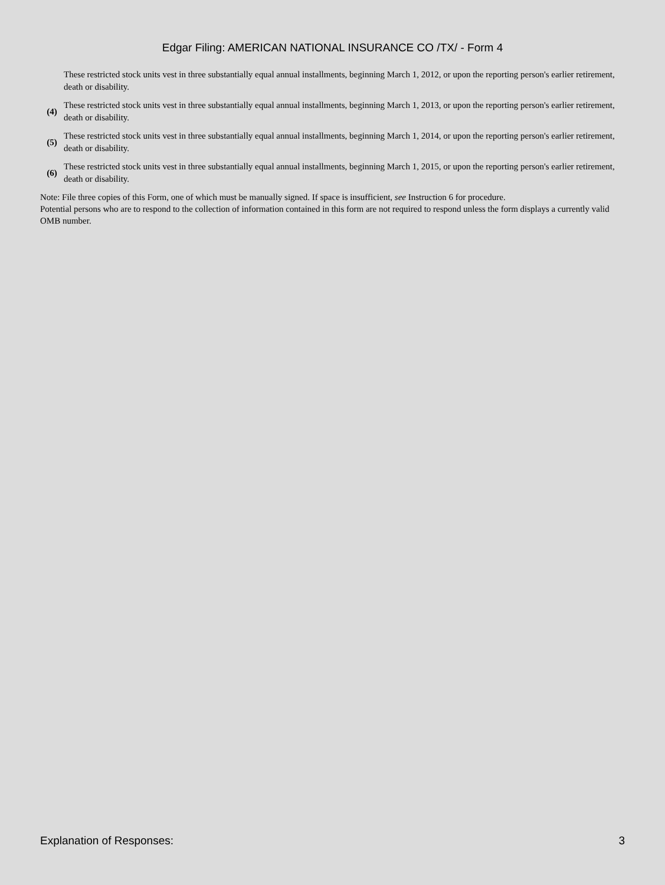Edgar Filing: AMERICAN NATIONAL INSURANCE CO /TX/ - Form 4
| | These restricted stock units vest in three substantially equal annual installments, beginning March 1, 2012, or upon the reporting person's earlier retirement, death or disability. |
| (4) | These restricted stock units vest in three substantially equal annual installments, beginning March 1, 2013, or upon the reporting person's earlier retirement, death or disability. |
| (5) | These restricted stock units vest in three substantially equal annual installments, beginning March 1, 2014, or upon the reporting person's earlier retirement, death or disability. |
| (6) | These restricted stock units vest in three substantially equal annual installments, beginning March 1, 2015, or upon the reporting person's earlier retirement, death or disability. |
Note: File three copies of this Form, one of which must be manually signed. If space is insufficient, see Instruction 6 for procedure.
Potential persons who are to respond to the collection of information contained in this form are not required to respond unless the form displays a currently valid OMB number.
Explanation of Responses: 3